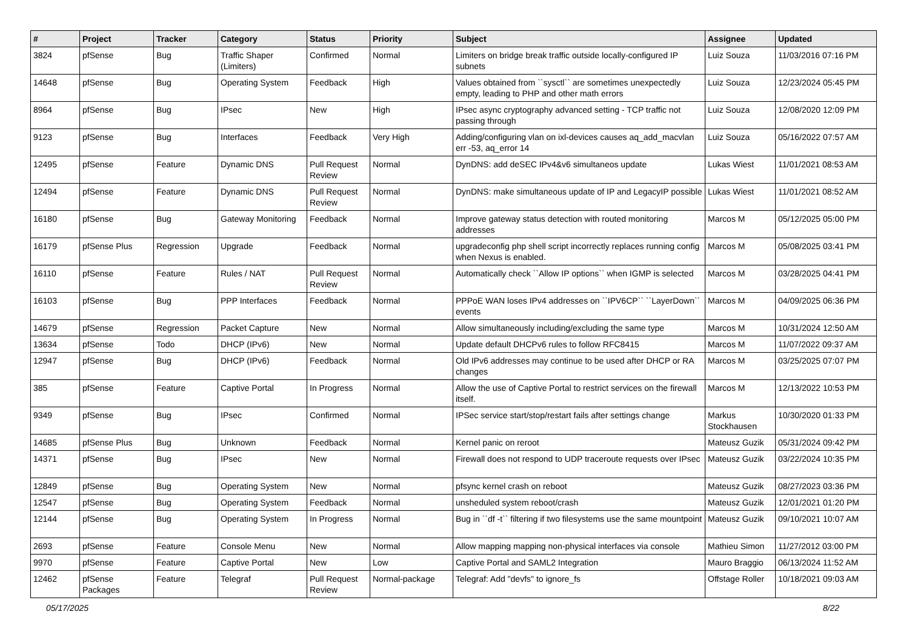| # | Project | Tracker | Category | Status | Priority | Subject | Assignee | Updated |
| --- | --- | --- | --- | --- | --- | --- | --- | --- |
| 3824 | pfSense | Bug | Traffic Shaper (Limiters) | Confirmed | Normal | Limiters on bridge break traffic outside locally-configured IP subnets | Luiz Souza | 11/03/2016 07:16 PM |
| 14648 | pfSense | Bug | Operating System | Feedback | High | Values obtained from ``sysctl`` are sometimes unexpectedly empty, leading to PHP and other math errors | Luiz Souza | 12/23/2024 05:45 PM |
| 8964 | pfSense | Bug | IPsec | New | High | IPsec async cryptography advanced setting - TCP traffic not passing through | Luiz Souza | 12/08/2020 12:09 PM |
| 9123 | pfSense | Bug | Interfaces | Feedback | Very High | Adding/configuring vlan on ixl-devices causes aq_add_macvlan err -53, aq_error 14 | Luiz Souza | 05/16/2022 07:57 AM |
| 12495 | pfSense | Feature | Dynamic DNS | Pull Request Review | Normal | DynDNS: add deSEC IPv4&v6 simultaneos update | Lukas Wiest | 11/01/2021 08:53 AM |
| 12494 | pfSense | Feature | Dynamic DNS | Pull Request Review | Normal | DynDNS: make simultaneous update of IP and LegacyIP possible | Lukas Wiest | 11/01/2021 08:52 AM |
| 16180 | pfSense | Bug | Gateway Monitoring | Feedback | Normal | Improve gateway status detection with routed monitoring addresses | Marcos M | 05/12/2025 05:00 PM |
| 16179 | pfSense Plus | Regression | Upgrade | Feedback | Normal | upgradeconfig php shell script incorrectly replaces running config when Nexus is enabled. | Marcos M | 05/08/2025 03:41 PM |
| 16110 | pfSense | Feature | Rules / NAT | Pull Request Review | Normal | Automatically check ``Allow IP options`` when IGMP is selected | Marcos M | 03/28/2025 04:41 PM |
| 16103 | pfSense | Bug | PPP Interfaces | Feedback | Normal | PPPoE WAN loses IPv4 addresses on ``IPV6CP`` ``LayerDown`` events | Marcos M | 04/09/2025 06:36 PM |
| 14679 | pfSense | Regression | Packet Capture | New | Normal | Allow simultaneously including/excluding the same type | Marcos M | 10/31/2024 12:50 AM |
| 13634 | pfSense | Todo | DHCP (IPv6) | New | Normal | Update default DHCPv6 rules to follow RFC8415 | Marcos M | 11/07/2022 09:37 AM |
| 12947 | pfSense | Bug | DHCP (IPv6) | Feedback | Normal | Old IPv6 addresses may continue to be used after DHCP or RA changes | Marcos M | 03/25/2025 07:07 PM |
| 385 | pfSense | Feature | Captive Portal | In Progress | Normal | Allow the use of Captive Portal to restrict services on the firewall itself. | Marcos M | 12/13/2022 10:53 PM |
| 9349 | pfSense | Bug | IPsec | Confirmed | Normal | IPSec service start/stop/restart fails after settings change | Markus Stockhausen | 10/30/2020 01:33 PM |
| 14685 | pfSense Plus | Bug | Unknown | Feedback | Normal | Kernel panic on reroot | Mateusz Guzik | 05/31/2024 09:42 PM |
| 14371 | pfSense | Bug | IPsec | New | Normal | Firewall does not respond to UDP traceroute requests over IPsec | Mateusz Guzik | 03/22/2024 10:35 PM |
| 12849 | pfSense | Bug | Operating System | New | Normal | pfsync kernel crash on reboot | Mateusz Guzik | 08/27/2023 03:36 PM |
| 12547 | pfSense | Bug | Operating System | Feedback | Normal | unsheduled system reboot/crash | Mateusz Guzik | 12/01/2021 01:20 PM |
| 12144 | pfSense | Bug | Operating System | In Progress | Normal | Bug in ``df -t`` filtering if two filesystems use the same mountpoint | Mateusz Guzik | 09/10/2021 10:07 AM |
| 2693 | pfSense | Feature | Console Menu | New | Normal | Allow mapping mapping non-physical interfaces via console | Mathieu Simon | 11/27/2012 03:00 PM |
| 9970 | pfSense | Feature | Captive Portal | New | Low | Captive Portal and SAML2 Integration | Mauro Braggio | 06/13/2024 11:52 AM |
| 12462 | pfSense Packages | Feature | Telegraf | Pull Request Review | Normal-package | Telegraf: Add "devfs" to ignore_fs | Offstage Roller | 10/18/2021 09:03 AM |
05/17/2025 8/22